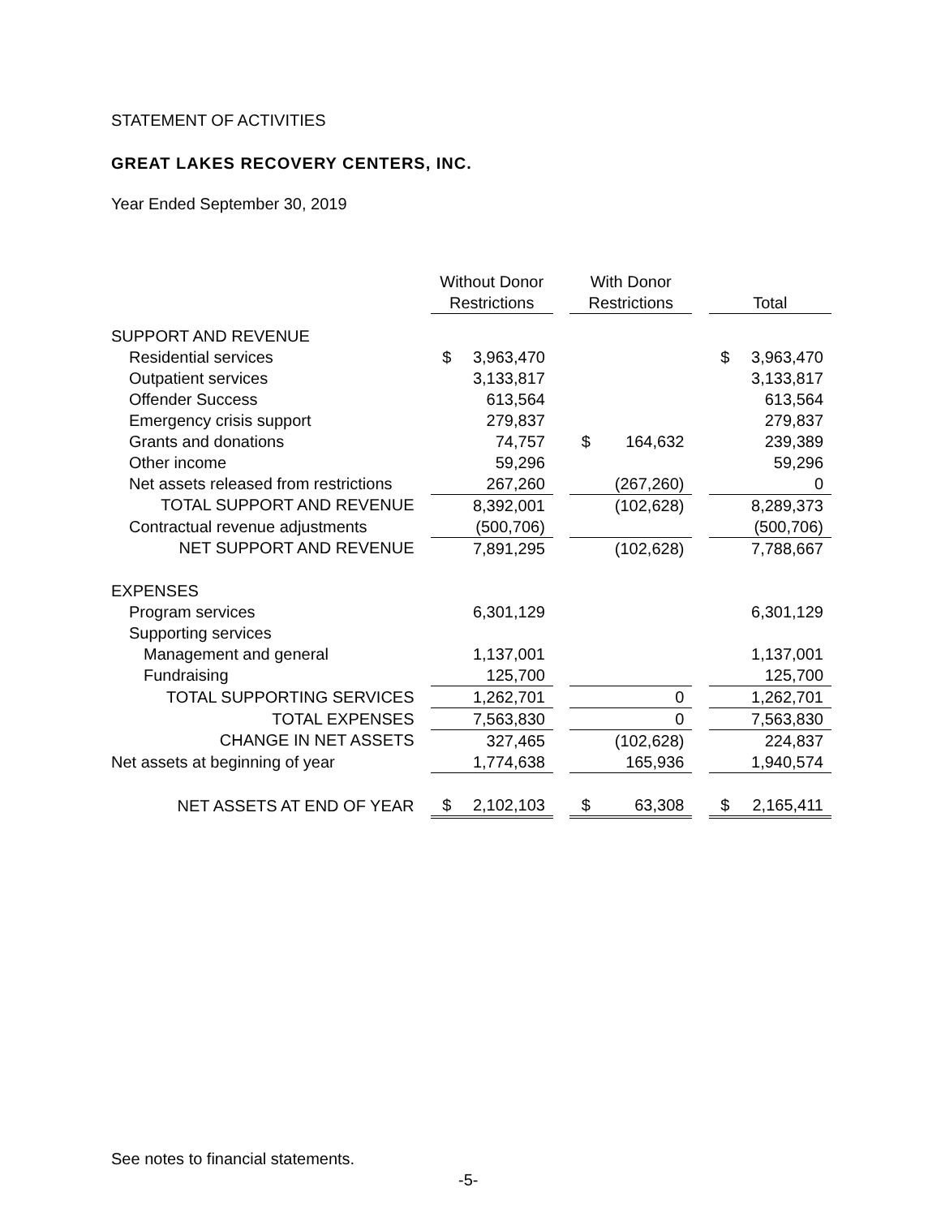STATEMENT OF ACTIVITIES
GREAT LAKES RECOVERY CENTERS, INC.
Year Ended September 30, 2019
| | Without Donor Restrictions | | | With Donor Restrictions | | | Total | |
| --- | --- | --- | --- | --- | --- | --- | --- | --- |
| SUPPORT AND REVENUE | | | | | | | | |
| Residential services | $ | 3,963,470 | | | | | $ | 3,963,470 |
| Outpatient services | | 3,133,817 | | | | | | 3,133,817 |
| Offender Success | | 613,564 | | | | | | 613,564 |
| Emergency crisis support | | 279,837 | | | | | | 279,837 |
| Grants and donations | | 74,757 | | $ | 164,632 | | | 239,389 |
| Other income | | 59,296 | | | | | | 59,296 |
| Net assets released from restrictions | | 267,260 | | | (267,260) | | | 0 |
| TOTAL SUPPORT AND REVENUE | | 8,392,001 | | | (102,628) | | | 8,289,373 |
| Contractual revenue adjustments | | (500,706) | | | | | | (500,706) |
| NET SUPPORT AND REVENUE | | 7,891,295 | | | (102,628) | | | 7,788,667 |
| EXPENSES | | | | | | | | |
| Program services | | 6,301,129 | | | | | | 6,301,129 |
| Supporting services | | | | | | | | |
| Management and general | | 1,137,001 | | | | | | 1,137,001 |
| Fundraising | | 125,700 | | | | | | 125,700 |
| TOTAL SUPPORTING SERVICES | | 1,262,701 | | | 0 | | | 1,262,701 |
| TOTAL EXPENSES | | 7,563,830 | | | 0 | | | 7,563,830 |
| CHANGE IN NET ASSETS | | 327,465 | | | (102,628) | | | 224,837 |
| Net assets at beginning of year | | 1,774,638 | | | 165,936 | | | 1,940,574 |
| NET ASSETS AT END OF YEAR | $ | 2,102,103 | | $ | 63,308 | | $ | 2,165,411 |
See notes to financial statements.
-5-